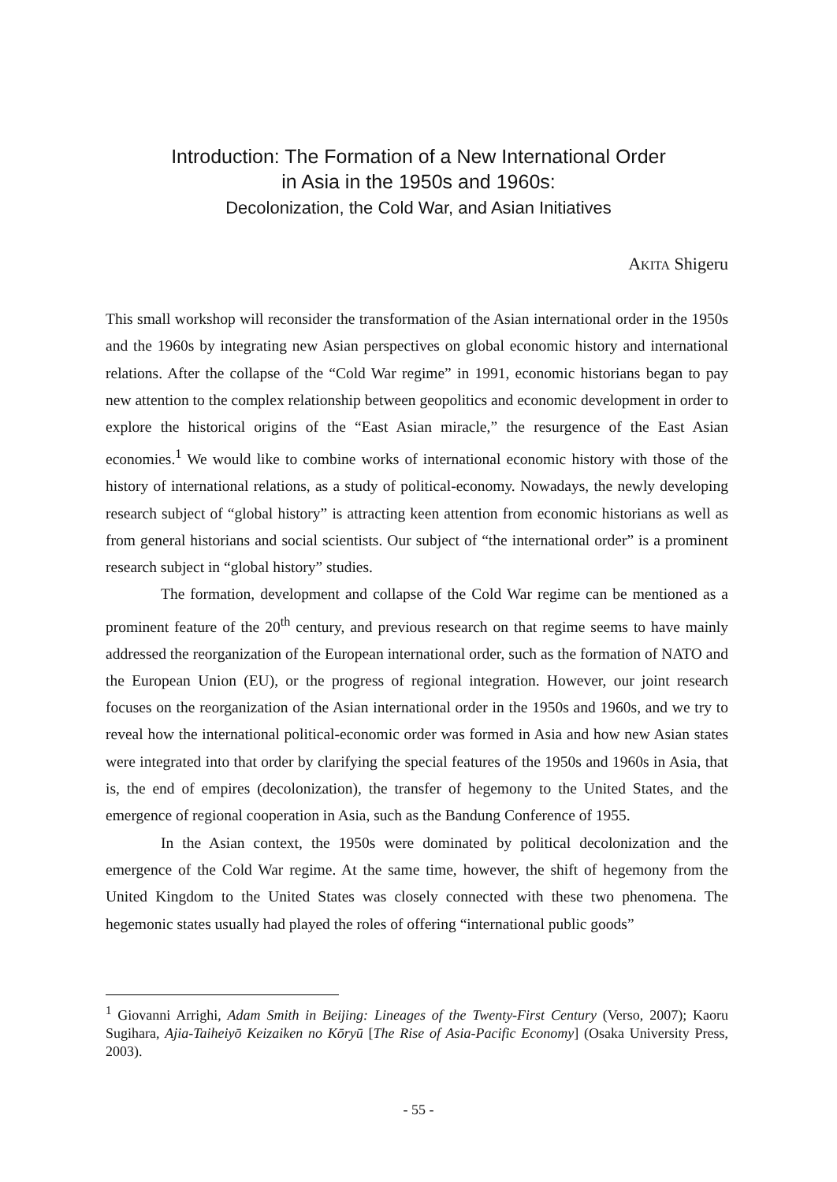Introduction: The Formation of a New International Order
in Asia in the 1950s and 1960s:
Decolonization, the Cold War, and Asian Initiatives
AKITA Shigeru
This small workshop will reconsider the transformation of the Asian international order in the 1950s and the 1960s by integrating new Asian perspectives on global economic history and international relations. After the collapse of the “Cold War regime” in 1991, economic historians began to pay new attention to the complex relationship between geopolitics and economic development in order to explore the historical origins of the “East Asian miracle,” the resurgence of the East Asian economies.<sup>1</sup> We would like to combine works of international economic history with those of the history of international relations, as a study of political-economy. Nowadays, the newly developing research subject of “global history” is attracting keen attention from economic historians as well as from general historians and social scientists. Our subject of “the international order” is a prominent research subject in “global history” studies.
The formation, development and collapse of the Cold War regime can be mentioned as a prominent feature of the 20<sup>th</sup> century, and previous research on that regime seems to have mainly addressed the reorganization of the European international order, such as the formation of NATO and the European Union (EU), or the progress of regional integration. However, our joint research focuses on the reorganization of the Asian international order in the 1950s and 1960s, and we try to reveal how the international political-economic order was formed in Asia and how new Asian states were integrated into that order by clarifying the special features of the 1950s and 1960s in Asia, that is, the end of empires (decolonization), the transfer of hegemony to the United States, and the emergence of regional cooperation in Asia, such as the Bandung Conference of 1955.
In the Asian context, the 1950s were dominated by political decolonization and the emergence of the Cold War regime. At the same time, however, the shift of hegemony from the United Kingdom to the United States was closely connected with these two phenomena. The hegemonic states usually had played the roles of offering “international public goods”
<sup>1</sup> Giovanni Arrighi, Adam Smith in Beijing: Lineages of the Twenty-First Century (Verso, 2007); Kaoru Sugihara, Ajia-Taiheiyō Keizaiken no Kōryū [The Rise of Asia-Pacific Economy] (Osaka University Press, 2003).
- 55 -